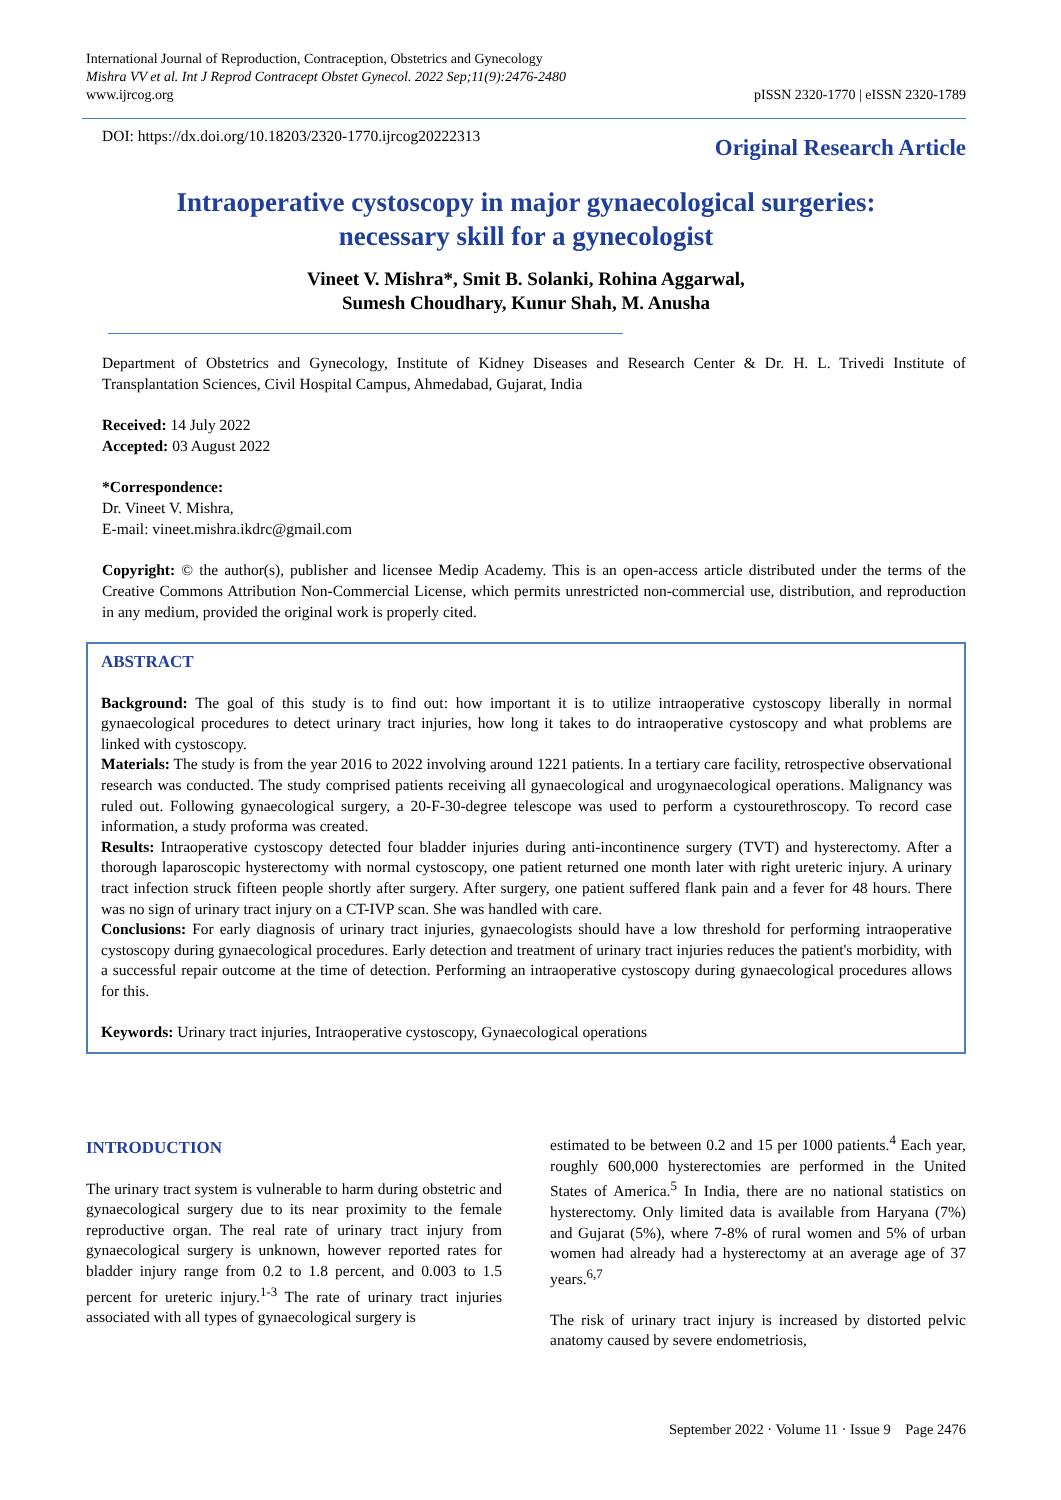International Journal of Reproduction, Contraception, Obstetrics and Gynecology
Mishra VV et al. Int J Reprod Contracept Obstet Gynecol. 2022 Sep;11(9):2476-2480
www.ijrcog.org
pISSN 2320-1770 | eISSN 2320-1789
DOI: https://dx.doi.org/10.18203/2320-1770.ijrcog20222313
Original Research Article
Intraoperative cystoscopy in major gynaecological surgeries:
necessary skill for a gynecologist
Vineet V. Mishra*, Smit B. Solanki, Rohina Aggarwal,
Sumesh Choudhary, Kunur Shah, M. Anusha
Department of Obstetrics and Gynecology, Institute of Kidney Diseases and Research Center & Dr. H. L. Trivedi Institute of Transplantation Sciences, Civil Hospital Campus, Ahmedabad, Gujarat, India
Received: 14 July 2022
Accepted: 03 August 2022
*Correspondence:
Dr. Vineet V. Mishra,
E-mail: vineet.mishra.ikdrc@gmail.com
Copyright: © the author(s), publisher and licensee Medip Academy. This is an open-access article distributed under the terms of the Creative Commons Attribution Non-Commercial License, which permits unrestricted non-commercial use, distribution, and reproduction in any medium, provided the original work is properly cited.
ABSTRACT
Background: The goal of this study is to find out: how important it is to utilize intraoperative cystoscopy liberally in normal gynaecological procedures to detect urinary tract injuries, how long it takes to do intraoperative cystoscopy and what problems are linked with cystoscopy.
Materials: The study is from the year 2016 to 2022 involving around 1221 patients. In a tertiary care facility, retrospective observational research was conducted. The study comprised patients receiving all gynaecological and urogynaecological operations. Malignancy was ruled out. Following gynaecological surgery, a 20-F-30-degree telescope was used to perform a cystourethroscopy. To record case information, a study proforma was created.
Results: Intraoperative cystoscopy detected four bladder injuries during anti-incontinence surgery (TVT) and hysterectomy. After a thorough laparoscopic hysterectomy with normal cystoscopy, one patient returned one month later with right ureteric injury. A urinary tract infection struck fifteen people shortly after surgery. After surgery, one patient suffered flank pain and a fever for 48 hours. There was no sign of urinary tract injury on a CT-IVP scan. She was handled with care.
Conclusions: For early diagnosis of urinary tract injuries, gynaecologists should have a low threshold for performing intraoperative cystoscopy during gynaecological procedures. Early detection and treatment of urinary tract injuries reduces the patient's morbidity, with a successful repair outcome at the time of detection. Performing an intraoperative cystoscopy during gynaecological procedures allows for this.
Keywords: Urinary tract injuries, Intraoperative cystoscopy, Gynaecological operations
INTRODUCTION
The urinary tract system is vulnerable to harm during obstetric and gynaecological surgery due to its near proximity to the female reproductive organ. The real rate of urinary tract injury from gynaecological surgery is unknown, however reported rates for bladder injury range from 0.2 to 1.8 percent, and 0.003 to 1.5 percent for ureteric injury.<sup>1-3</sup> The rate of urinary tract injuries associated with all types of gynaecological surgery is
estimated to be between 0.2 and 15 per 1000 patients.<sup>4</sup> Each year, roughly 600,000 hysterectomies are performed in the United States of America.<sup>5</sup> In India, there are no national statistics on hysterectomy. Only limited data is available from Haryana (7%) and Gujarat (5%), where 7-8% of rural women and 5% of urban women had already had a hysterectomy at an average age of 37 years.<sup>6,7</sup>
The risk of urinary tract injury is increased by distorted pelvic anatomy caused by severe endometriosis,
September 2022 · Volume 11 · Issue 9 Page 2476